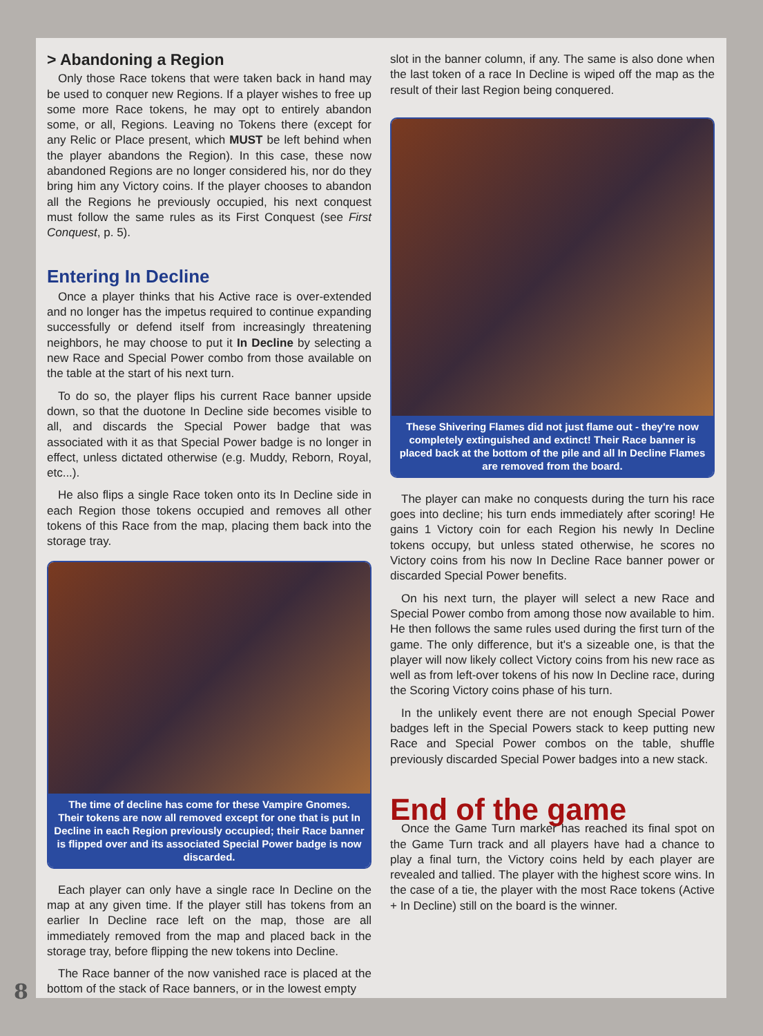> Abandoning a Region
Only those Race tokens that were taken back in hand may be used to conquer new Regions. If a player wishes to free up some more Race tokens, he may opt to entirely abandon some, or all, Regions. Leaving no Tokens there (except for any Relic or Place present, which MUST be left behind when the player abandons the Region). In this case, these now abandoned Regions are no longer considered his, nor do they bring him any Victory coins. If the player chooses to abandon all the Regions he previously occupied, his next conquest must follow the same rules as its First Conquest (see First Conquest, p. 5).
Entering In Decline
Once a player thinks that his Active race is over-extended and no longer has the impetus required to continue expanding successfully or defend itself from increasingly threatening neighbors, he may choose to put it In Decline by selecting a new Race and Special Power combo from those available on the table at the start of his next turn.
To do so, the player flips his current Race banner upside down, so that the duotone In Decline side becomes visible to all, and discards the Special Power badge that was associated with it as that Special Power badge is no longer in effect, unless dictated otherwise (e.g. Muddy, Reborn, Royal, etc...).
He also flips a single Race token onto its In Decline side in each Region those tokens occupied and removes all other tokens of this Race from the map, placing them back into the storage tray.
The time of decline has come for these Vampire Gnomes.
Their tokens are now all removed except for one that is put In Decline in each Region previously occupied; their Race banner is flipped over and its associated Special Power badge is now discarded.
Each player can only have a single race In Decline on the map at any given time. If the player still has tokens from an earlier In Decline race left on the map, those are all immediately removed from the map and placed back in the storage tray, before flipping the new tokens into Decline.
The Race banner of the now vanished race is placed at the bottom of the stack of Race banners, or in the lowest empty
slot in the banner column, if any. The same is also done when the last token of a race In Decline is wiped off the map as the result of their last Region being conquered.
These Shivering Flames did not just flame out - they're now completely extinguished and extinct! Their Race banner is placed back at the bottom of the pile and all In Decline Flames are removed from the board.
The player can make no conquests during the turn his race goes into decline; his turn ends immediately after scoring! He gains 1 Victory coin for each Region his newly In Decline tokens occupy, but unless stated otherwise, he scores no Victory coins from his now In Decline Race banner power or discarded Special Power benefits.
On his next turn, the player will select a new Race and Special Power combo from among those now available to him. He then follows the same rules used during the first turn of the game. The only difference, but it's a sizeable one, is that the player will now likely collect Victory coins from his new race as well as from left-over tokens of his now In Decline race, during the Scoring Victory coins phase of his turn.
In the unlikely event there are not enough Special Power badges left in the Special Powers stack to keep putting new Race and Special Power combos on the table, shuffle previously discarded Special Power badges into a new stack.
End of the game
Once the Game Turn marker has reached its final spot on the Game Turn track and all players have had a chance to play a final turn, the Victory coins held by each player are revealed and tallied. The player with the highest score wins. In the case of a tie, the player with the most Race tokens (Active + In Decline) still on the board is the winner.
8